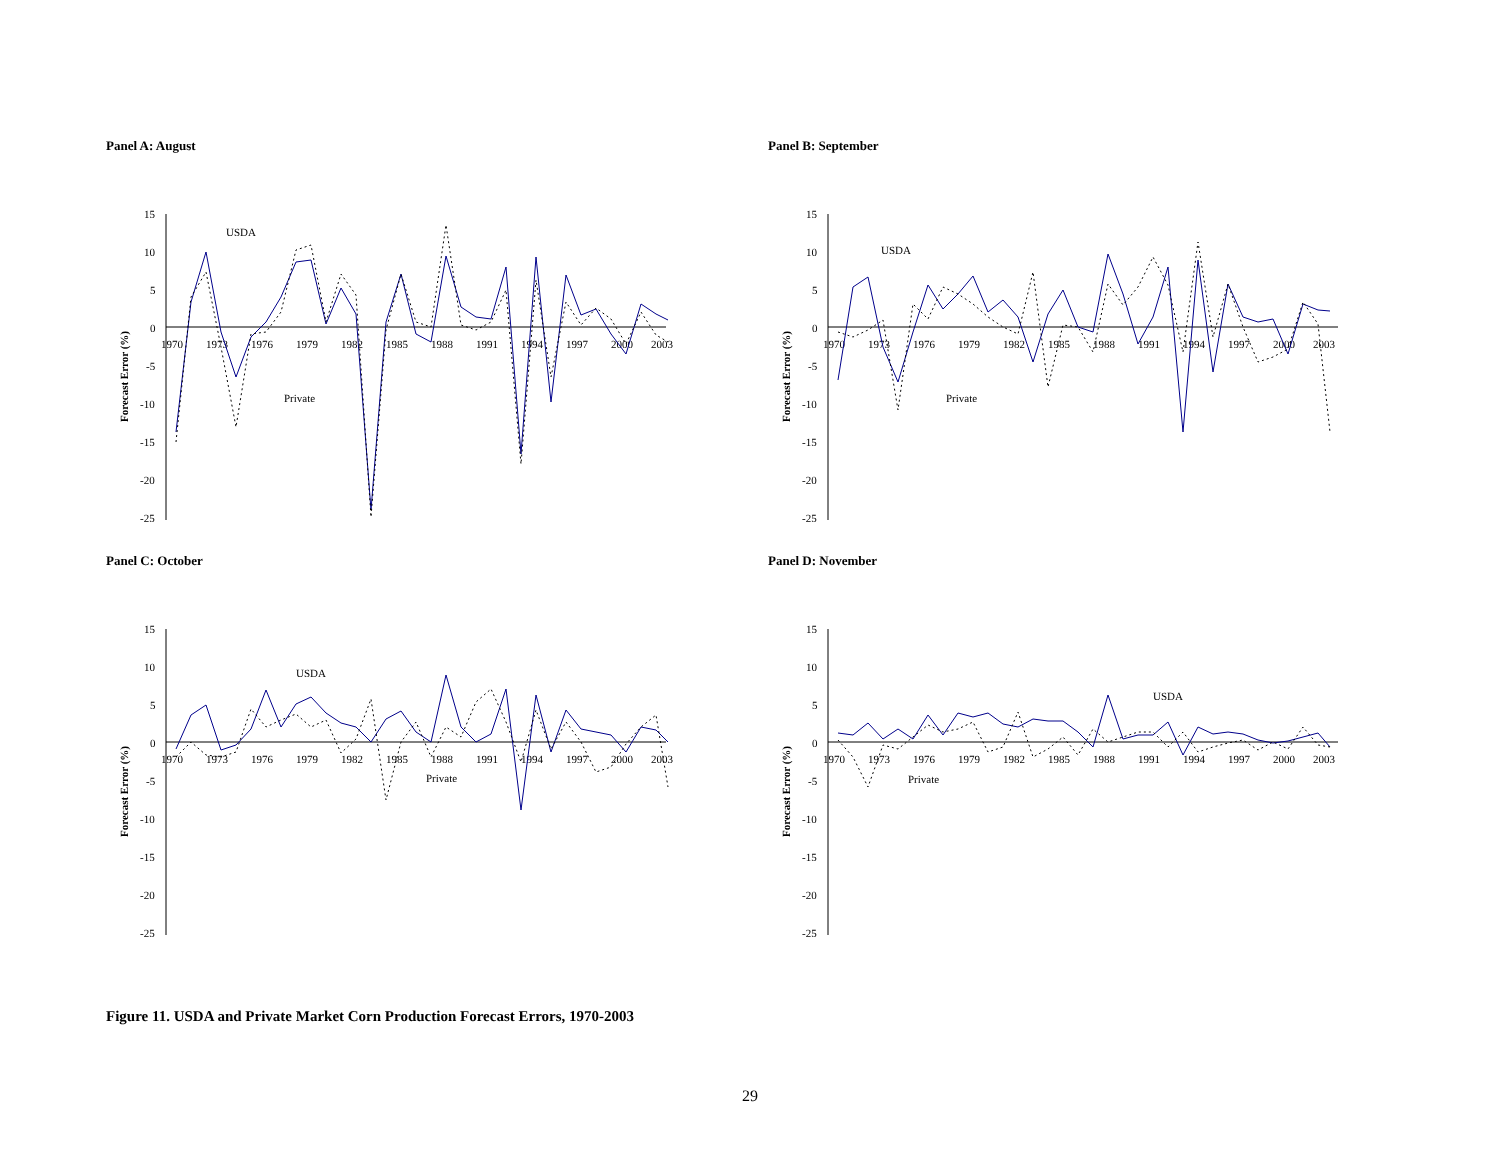Panel A: August
Forecast Error (%)
15
10
5
0
-5
-10
-15
-20
-25
1970
1973
1976
1979
1982
1985
1988
1991
1994
1997
2000
2003
USDA
Private
Panel B: September
Forecast Error (%)
15
10
5
0
-5
-10
-15
-20
-25
1970
1973
1976
1979
1982
1985
1988
1991
1994
1997
2000
2003
USDA
Private
Panel C: October
Forecast Error (%)
15
10
5
0
-5
-10
-15
-20
-25
1970
1973
1976
1979
1982
1985
1988
1991
1994
1997
2000
2003
USDA
Private
Panel D: November
Forecast Error (%)
15
10
5
0
-5
-10
-15
-20
-25
1970
1973
1976
1979
1982
1985
1988
1991
1994
1997
2000
2003
USDA
Private
Figure 11. USDA and Private Market Corn Production Forecast Errors, 1970-2003
29